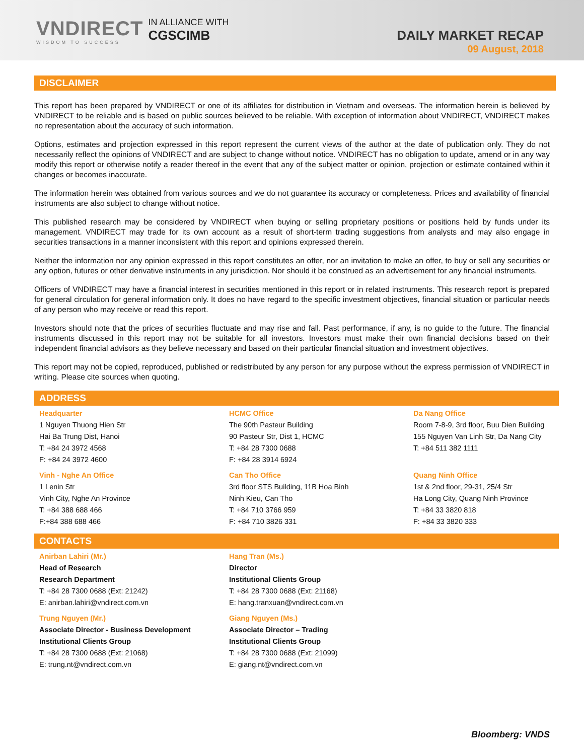VNDIRECT
WISDOM TO SUCCESS
IN ALLIANCE WITH
CGSCIMB
DAILY MARKET RECAP
09 August, 2018
DISCLAIMER
This report has been prepared by VNDIRECT or one of its affiliates for distribution in Vietnam and overseas. The information herein is believed by VNDIRECT to be reliable and is based on public sources believed to be reliable. With exception of information about VNDIRECT, VNDIRECT makes no representation about the accuracy of such information.
Options, estimates and projection expressed in this report represent the current views of the author at the date of publication only. They do not necessarily reflect the opinions of VNDIRECT and are subject to change without notice. VNDIRECT has no obligation to update, amend or in any way modify this report or otherwise notify a reader thereof in the event that any of the subject matter or opinion, projection or estimate contained within it changes or becomes inaccurate.
The information herein was obtained from various sources and we do not guarantee its accuracy or completeness. Prices and availability of financial instruments are also subject to change without notice.
This published research may be considered by VNDIRECT when buying or selling proprietary positions or positions held by funds under its management. VNDIRECT may trade for its own account as a result of short-term trading suggestions from analysts and may also engage in securities transactions in a manner inconsistent with this report and opinions expressed therein.
Neither the information nor any opinion expressed in this report constitutes an offer, nor an invitation to make an offer, to buy or sell any securities or any option, futures or other derivative instruments in any jurisdiction. Nor should it be construed as an advertisement for any financial instruments.
Officers of VNDIRECT may have a financial interest in securities mentioned in this report or in related instruments. This research report is prepared for general circulation for general information only. It does no have regard to the specific investment objectives, financial situation or particular needs of any person who may receive or read this report.
Investors should note that the prices of securities fluctuate and may rise and fall. Past performance, if any, is no guide to the future. The financial instruments discussed in this report may not be suitable for all investors. Investors must make their own financial decisions based on their independent financial advisors as they believe necessary and based on their particular financial situation and investment objectives.
This report may not be copied, reproduced, published or redistributed by any person for any purpose without the express permission of VNDIRECT in writing. Please cite sources when quoting.
ADDRESS
Headquarter
1 Nguyen Thuong Hien Str
Hai Ba Trung Dist, Hanoi
T: +84 24 3972 4568
F: +84 24 3972 4600
HCMC Office
The 90th Pasteur Building
90 Pasteur Str, Dist 1, HCMC
T: +84 28 7300 0688
F: +84 28 3914 6924
Da Nang Office
Room 7-8-9, 3rd floor, Buu Dien Building
155 Nguyen Van Linh Str, Da Nang City
T: +84 511 382 1111
Vinh - Nghe An Office
1 Lenin Str
Vinh City, Nghe An Province
T: +84 388 688 466
F:+84 388 688 466
Can Tho Office
3rd floor STS Building, 11B Hoa Binh
Ninh Kieu, Can Tho
T: +84 710 3766 959
F: +84 710 3826 331
Quang Ninh Office
1st & 2nd floor, 29-31, 25/4 Str
Ha Long City, Quang Ninh Province
T: +84 33 3820 818
F: +84 33 3820 333
CONTACTS
Anirban Lahiri (Mr.)
Head of Research
Research Department
T: +84 28 7300 0688 (Ext: 21242)
E: anirban.lahiri@vndirect.com.vn
Hang Tran (Ms.)
Director
Institutional Clients Group
T: +84 28 7300 0688 (Ext: 21168)
E: hang.tranxuan@vndirect.com.vn
Trung Nguyen (Mr.)
Associate Director - Business Development
Institutional Clients Group
T: +84 28 7300 0688 (Ext: 21068)
E: trung.nt@vndirect.com.vn
Giang Nguyen (Ms.)
Associate Director – Trading
Institutional Clients Group
T: +84 28 7300 0688 (Ext: 21099)
E: giang.nt@vndirect.com.vn
Bloomberg: VNDS